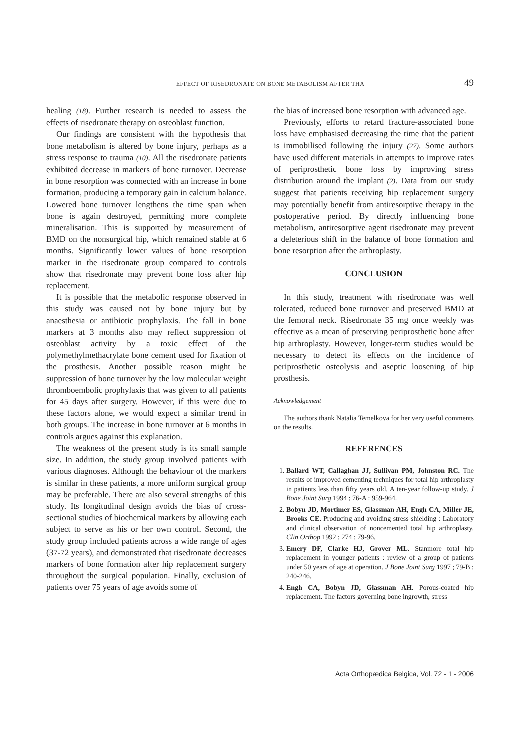EFFECT OF RISEDRONATE ON BONE METABOLISM AFTER THA 49
healing (18). Further research is needed to assess the effects of risedronate therapy on osteoblast function.
Our findings are consistent with the hypothesis that bone metabolism is altered by bone injury, perhaps as a stress response to trauma (10). All the risedronate patients exhibited decrease in markers of bone turnover. Decrease in bone resorption was connected with an increase in bone formation, producing a temporary gain in calcium balance. Lowered bone turnover lengthens the time span when bone is again destroyed, permitting more complete mineralisation. This is supported by measurement of BMD on the nonsurgical hip, which remained stable at 6 months. Significantly lower values of bone resorption marker in the risedronate group compared to controls show that risedronate may prevent bone loss after hip replacement.
It is possible that the metabolic response observed in this study was caused not by bone injury but by anaesthesia or antibiotic prophylaxis. The fall in bone markers at 3 months also may reflect suppression of osteoblast activity by a toxic effect of the polymethylmethacrylate bone cement used for fixation of the prosthesis. Another possible reason might be suppression of bone turnover by the low molecular weight thromboembolic prophylaxis that was given to all patients for 45 days after surgery. However, if this were due to these factors alone, we would expect a similar trend in both groups. The increase in bone turnover at 6 months in controls argues against this explanation.
The weakness of the present study is its small sample size. In addition, the study group involved patients with various diagnoses. Although the behaviour of the markers is similar in these patients, a more uniform surgical group may be preferable. There are also several strengths of this study. Its longitudinal design avoids the bias of cross-sectional studies of biochemical markers by allowing each subject to serve as his or her own control. Second, the study group included patients across a wide range of ages (37-72 years), and demonstrated that risedronate decreases markers of bone formation after hip replacement surgery throughout the surgical population. Finally, exclusion of patients over 75 years of age avoids some of
the bias of increased bone resorption with advanced age.
Previously, efforts to retard fracture-associated bone loss have emphasised decreasing the time that the patient is immobilised following the injury (27). Some authors have used different materials in attempts to improve rates of periprosthetic bone loss by improving stress distribution around the implant (2). Data from our study suggest that patients receiving hip replacement surgery may potentially benefit from antiresorptive therapy in the postoperative period. By directly influencing bone metabolism, antiresorptive agent risedronate may prevent a deleterious shift in the balance of bone formation and bone resorption after the arthroplasty.
CONCLUSION
In this study, treatment with risedronate was well tolerated, reduced bone turnover and preserved BMD at the femoral neck. Risedronate 35 mg once weekly was effective as a mean of preserving periprosthetic bone after hip arthroplasty. However, longer-term studies would be necessary to detect its effects on the incidence of periprosthetic osteolysis and aseptic loosening of hip prosthesis.
Acknowledgement
The authors thank Natalia Temelkova for her very useful comments on the results.
REFERENCES
1. Ballard WT, Callaghan JJ, Sullivan PM, Johnston RC. The results of improved cementing techniques for total hip arthroplasty in patients less than fifty years old. A ten-year follow-up study. J Bone Joint Surg 1994 ; 76-A : 959-964.
2. Bobyn JD, Mortimer ES, Glassman AH, Engh CA, Miller JE, Brooks CE. Producing and avoiding stress shielding : Laboratory and clinical observation of noncemented total hip arthroplasty. Clin Orthop 1992 ; 274 : 79-96.
3. Emery DF, Clarke HJ, Grover ML. Stanmore total hip replacement in younger patients : review of a group of patients under 50 years of age at operation. J Bone Joint Surg 1997 ; 79-B : 240-246.
4. Engh CA, Bobyn JD, Glassman AH. Porous-coated hip replacement. The factors governing bone ingrowth, stress
Acta Orthopædica Belgica, Vol. 72 - 1 - 2006